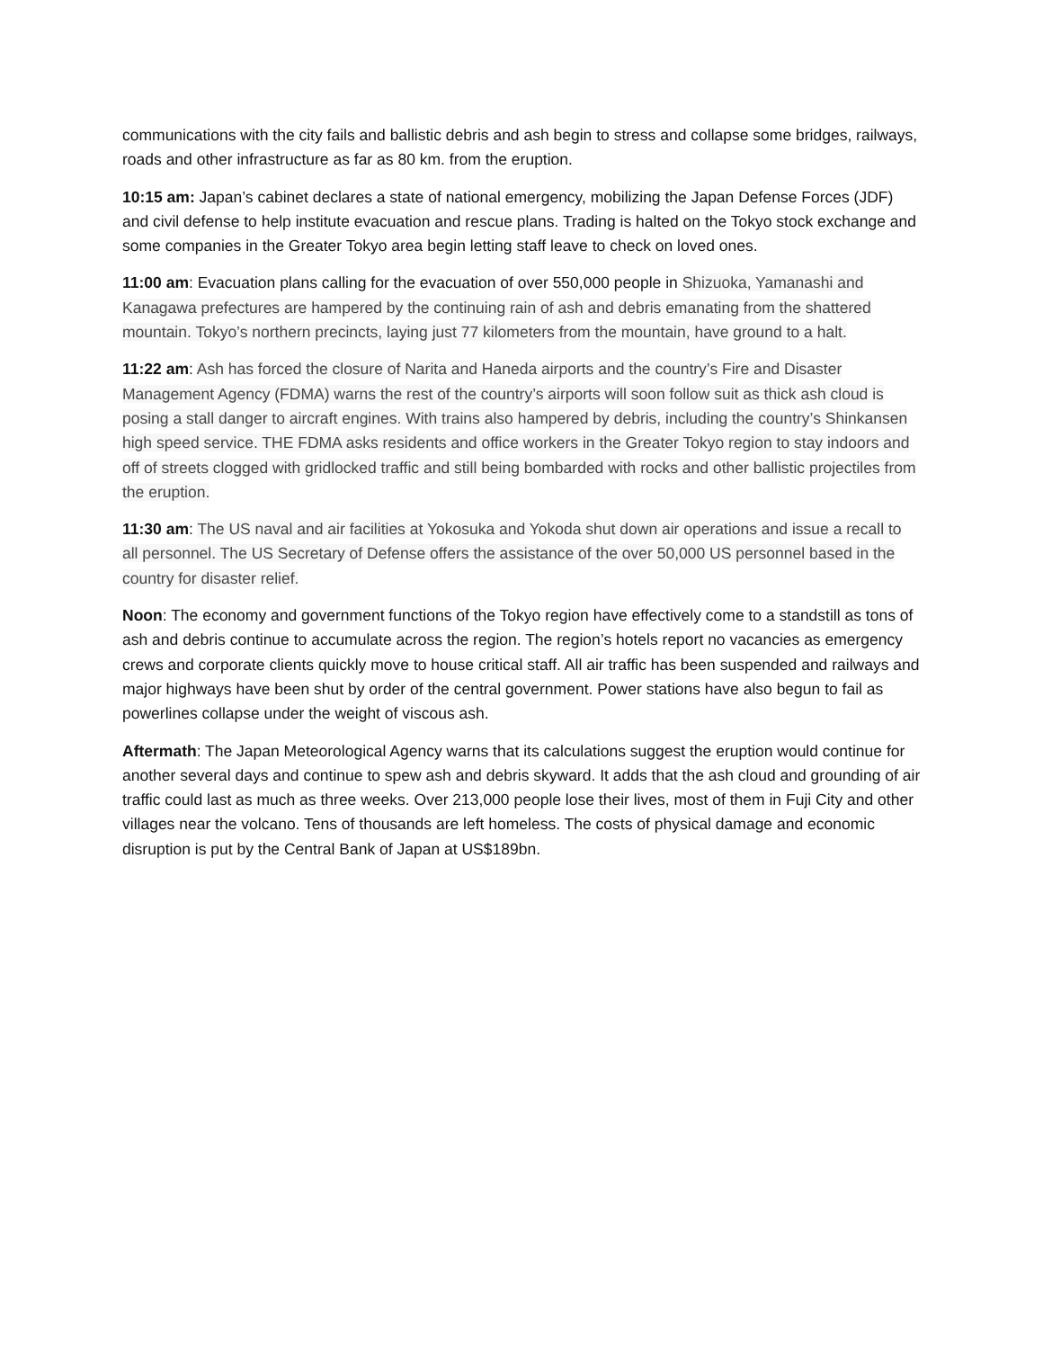communications with the city fails and ballistic debris and ash begin to stress and collapse some bridges, railways, roads and other infrastructure as far as 80 km. from the eruption.
10:15 am: Japan’s cabinet declares a state of national emergency, mobilizing the Japan Defense Forces (JDF) and civil defense to help institute evacuation and rescue plans. Trading is halted on the Tokyo stock exchange and some companies in the Greater Tokyo area begin letting staff leave to check on loved ones.
11:00 am: Evacuation plans calling for the evacuation of over 550,000 people in Shizuoka, Yamanashi and Kanagawa prefectures are hampered by the continuing rain of ash and debris emanating from the shattered mountain. Tokyo’s northern precincts, laying just 77 kilometers from the mountain, have ground to a halt.
11:22 am: Ash has forced the closure of Narita and Haneda airports and the country’s Fire and Disaster Management Agency (FDMA) warns the rest of the country’s airports will soon follow suit as thick ash cloud is posing a stall danger to aircraft engines. With trains also hampered by debris, including the country’s Shinkansen high speed service. THE FDMA asks residents and office workers in the Greater Tokyo region to stay indoors and off of streets clogged with gridlocked traffic and still being bombarded with rocks and other ballistic projectiles from the eruption.
11:30 am: The US naval and air facilities at Yokosuka and Yokoda shut down air operations and issue a recall to all personnel. The US Secretary of Defense offers the assistance of the over 50,000 US personnel based in the country for disaster relief.
Noon: The economy and government functions of the Tokyo region have effectively come to a standstill as tons of ash and debris continue to accumulate across the region. The region’s hotels report no vacancies as emergency crews and corporate clients quickly move to house critical staff. All air traffic has been suspended and railways and major highways have been shut by order of the central government. Power stations have also begun to fail as powerlines collapse under the weight of viscous ash.
Aftermath: The Japan Meteorological Agency warns that its calculations suggest the eruption would continue for another several days and continue to spew ash and debris skyward. It adds that the ash cloud and grounding of air traffic could last as much as three weeks. Over 213,000 people lose their lives, most of them in Fuji City and other villages near the volcano. Tens of thousands are left homeless. The costs of physical damage and economic disruption is put by the Central Bank of Japan at US$189bn.